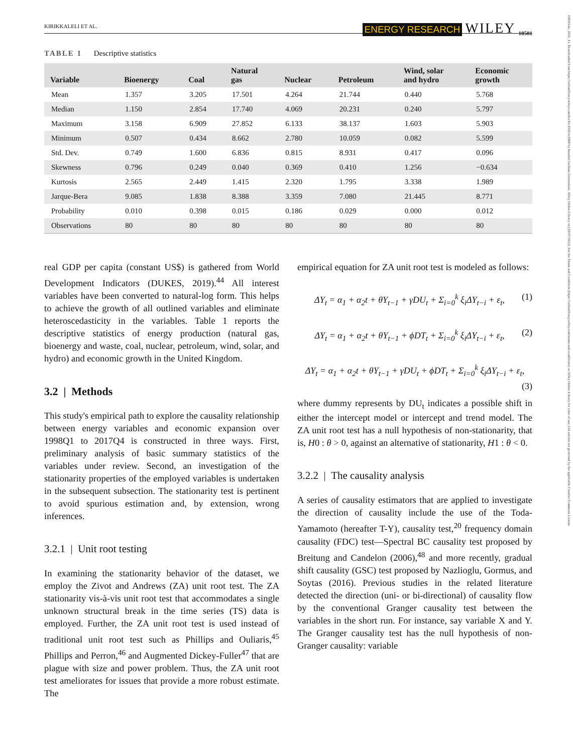KIRIKKALELI ET AL.
ENERGY RESEARCH WILEY 18581
1099114x, 2021, 13, Downloaded from https://onlinelibrary.wiley.com/doi/10.1002/er.6968 by Istanbul Gelisim Universitesi, Wiley Online Library on [29/07/2023]. See the Terms and Conditions (https://onlinelibrary.wiley.com/terms-and-conditions) on Wiley Online Library for rules of use; OA articles are governed by the applicable Creative Commons License
TABLE 1 Descriptive statistics
| Variable | Bioenergy | Coal | Natural gas | Nuclear | Petroleum | Wind, solar and hydro | Economic growth |
| --- | --- | --- | --- | --- | --- | --- | --- |
| Mean | 1.357 | 3.205 | 17.501 | 4.264 | 21.744 | 0.440 | 5.768 |
| Median | 1.150 | 2.854 | 17.740 | 4.069 | 20.231 | 0.240 | 5.797 |
| Maximum | 3.158 | 6.909 | 27.852 | 6.133 | 38.137 | 1.603 | 5.903 |
| Minimum | 0.507 | 0.434 | 8.662 | 2.780 | 10.059 | 0.082 | 5.599 |
| Std. Dev. | 0.749 | 1.600 | 6.836 | 0.815 | 8.931 | 0.417 | 0.096 |
| Skewness | 0.796 | 0.249 | 0.040 | 0.369 | 0.410 | 1.256 | −0.634 |
| Kurtosis | 2.565 | 2.449 | 1.415 | 2.320 | 1.795 | 3.338 | 1.989 |
| Jarque-Bera | 9.085 | 1.838 | 8.388 | 3.359 | 7.080 | 21.445 | 8.771 |
| Probability | 0.010 | 0.398 | 0.015 | 0.186 | 0.029 | 0.000 | 0.012 |
| Observations | 80 | 80 | 80 | 80 | 80 | 80 | 80 |
real GDP per capita (constant US$) is gathered from World Development Indicators (DUKES, 2019).<sup>44</sup> All interest variables have been converted to natural-log form. This helps to achieve the growth of all outlined variables and eliminate heteroscedasticity in the variables. Table 1 reports the descriptive statistics of energy production (natural gas, bioenergy and waste, coal, nuclear, petroleum, wind, solar, and hydro) and economic growth in the United Kingdom.
3.2 | Methods
This study's empirical path to explore the causality relationship between energy variables and economic expansion over 1998Q1 to 2017Q4 is constructed in three ways. First, preliminary analysis of basic summary statistics of the variables under review. Second, an investigation of the stationarity properties of the employed variables is undertaken in the subsequent subsection. The stationarity test is pertinent to avoid spurious estimation and, by extension, wrong inferences.
3.2.1 | Unit root testing
In examining the stationarity behavior of the dataset, we employ the Zivot and Andrews (ZA) unit root test. The ZA stationarity vis-à-vis unit root test that accommodates a single unknown structural break in the time series (TS) data is employed. Further, the ZA unit root test is used instead of traditional unit root test such as Phillips and Ouliaris,<sup>45</sup> Phillips and Perron,<sup>46</sup> and Augmented Dickey-Fuller<sup>47</sup> that are plague with size and power problem. Thus, the ZA unit root test ameliorates for issues that provide a more robust estimate. The
empirical equation for ZA unit root test is modeled as follows:
ΔY<sub>t</sub> = α<sub>1</sub> + α<sub>2</sub>t + θY<sub>t−1</sub> + γDU<sub>t</sub> + Σ<sub>i=0</sub><sup>k</sup> ξ<sub>i</sub>ΔY<sub>t−i</sub> + ε<sub>t</sub>, (1)
ΔY<sub>t</sub> = α<sub>1</sub> + α<sub>2</sub>t + θY<sub>t−1</sub> + ϕDT<sub>t</sub> + Σ<sub>i=0</sub><sup>k</sup> ξ<sub>i</sub>ΔY<sub>t−i</sub> + ε<sub>t</sub>, (2)
ΔY<sub>t</sub> = α<sub>1</sub> + α<sub>2</sub>t + θY<sub>t−1</sub> + γDU<sub>t</sub> + ϕDT<sub>t</sub> + Σ<sub>i=0</sub><sup>k</sup> ξ<sub>i</sub>ΔY<sub>t−i</sub> + ε<sub>t</sub>,
(3)
where dummy represents by DU<sub>t</sub> indicates a possible shift in either the intercept model or intercept and trend model. The ZA unit root test has a null hypothesis of non-stationarity, that is, H0 : θ > 0, against an alternative of stationarity, H1 : θ < 0.
3.2.2 | The causality analysis
A series of causality estimators that are applied to investigate the direction of causality include the use of the Toda-Yamamoto (hereafter T-Y), causality test,<sup>20</sup> frequency domain causality (FDC) test—Spectral BC causality test proposed by Breitung and Candelon (2006),<sup>48</sup> and more recently, gradual shift causality (GSC) test proposed by Nazlioglu, Gormus, and Soytas (2016). Previous studies in the related literature detected the direction (uni- or bi-directional) of causality flow by the conventional Granger causality test between the variables in the short run. For instance, say variable X and Y. The Granger causality test has the null hypothesis of non-Granger causality: variable